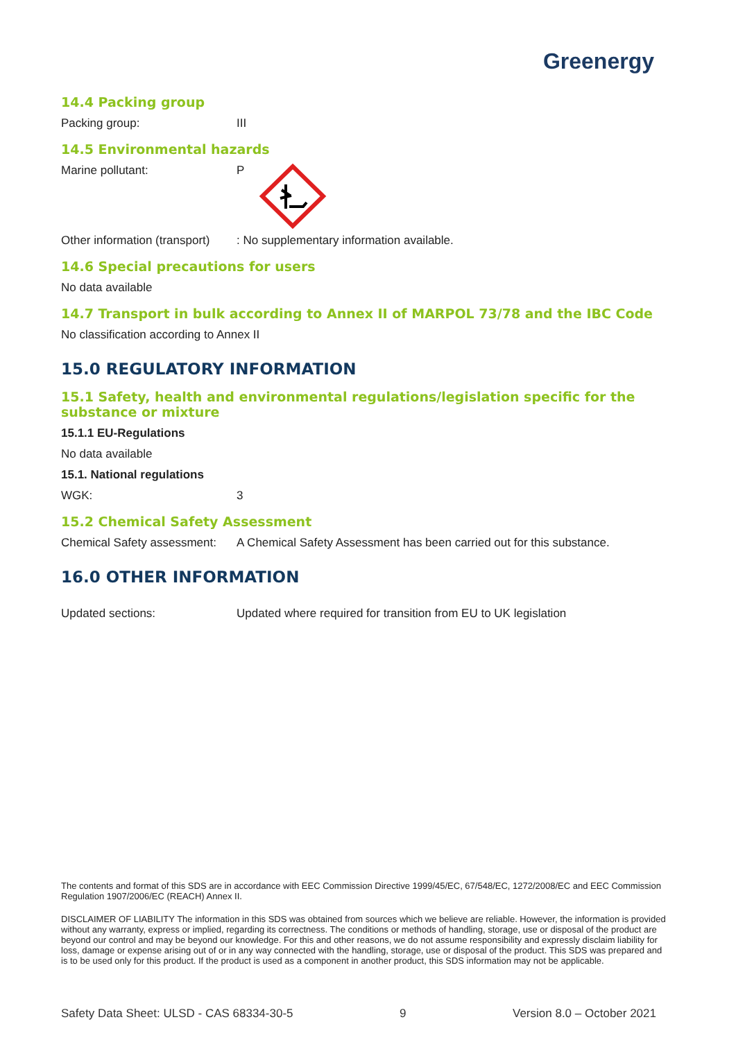Greenergy
14.4 Packing group
Packing group: III
14.5 Environmental hazards
Marine pollutant: P
Other information (transport): No supplementary information available.
14.6 Special precautions for users
No data available
14.7 Transport in bulk according to Annex II of MARPOL 73/78 and the IBC Code
No classification according to Annex II
15.0 REGULATORY INFORMATION
15.1 Safety, health and environmental regulations/legislation specific for the substance or mixture
15.1.1 EU-Regulations
No data available
15.1. National regulations
WGK: 3
15.2 Chemical Safety Assessment
Chemical Safety assessment: A Chemical Safety Assessment has been carried out for this substance.
16.0 OTHER INFORMATION
Updated sections: Updated where required for transition from EU to UK legislation
The contents and format of this SDS are in accordance with EEC Commission Directive 1999/45/EC, 67/548/EC, 1272/2008/EC and EEC Commission Regulation 1907/2006/EC (REACH) Annex II.
DISCLAIMER OF LIABILITY The information in this SDS was obtained from sources which we believe are reliable. However, the information is provided without any warranty, express or implied, regarding its correctness. The conditions or methods of handling, storage, use or disposal of the product are beyond our control and may be beyond our knowledge. For this and other reasons, we do not assume responsibility and expressly disclaim liability for loss, damage or expense arising out of or in any way connected with the handling, storage, use or disposal of the product. This SDS was prepared and is to be used only for this product. If the product is used as a component in another product, this SDS information may not be applicable.
Safety Data Sheet: ULSD - CAS 68334-30-5 9 Version 8.0 – October 2021